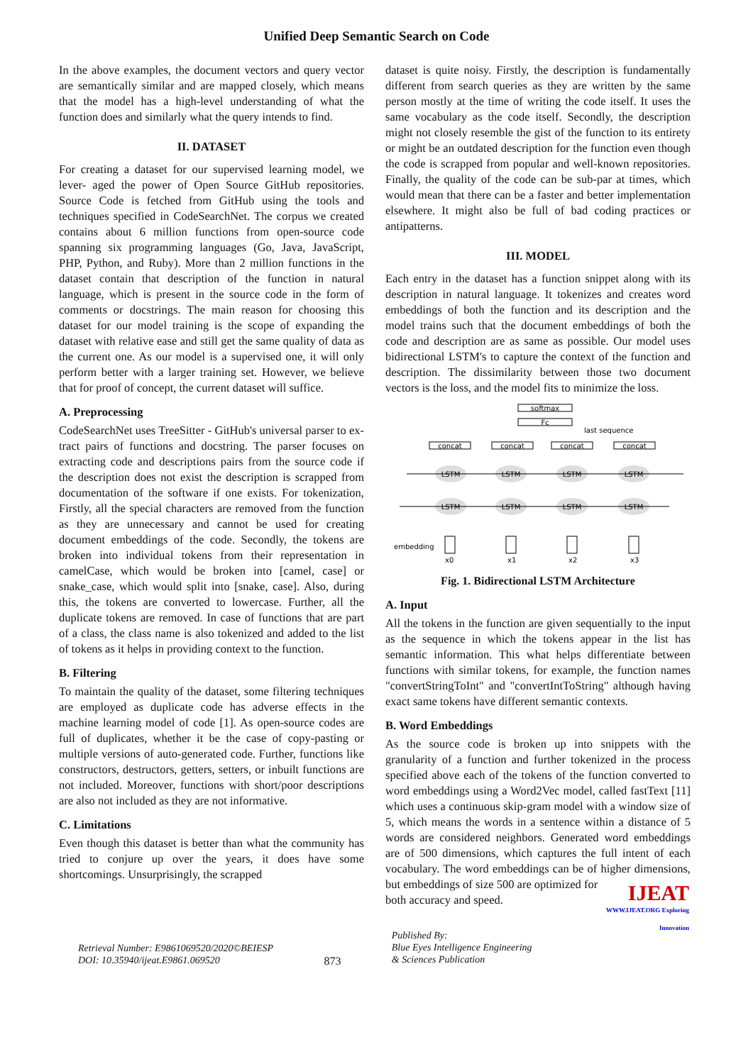Unified Deep Semantic Search on Code
In the above examples, the document vectors and query vector are semantically similar and are mapped closely, which means that the model has a high-level understanding of what the function does and similarly what the query intends to find.
II. DATASET
For creating a dataset for our supervised learning model, we lever- aged the power of Open Source GitHub repositories. Source Code is fetched from GitHub using the tools and techniques specified in CodeSearchNet. The corpus we created contains about 6 million functions from open-source code spanning six programming languages (Go, Java, JavaScript, PHP, Python, and Ruby). More than 2 million functions in the dataset contain that description of the function in natural language, which is present in the source code in the form of comments or docstrings. The main reason for choosing this dataset for our model training is the scope of expanding the dataset with relative ease and still get the same quality of data as the current one. As our model is a supervised one, it will only perform better with a larger training set. However, we believe that for proof of concept, the current dataset will suffice.
A. Preprocessing
CodeSearchNet uses TreeSitter - GitHub's universal parser to ex- tract pairs of functions and docstring. The parser focuses on extracting code and descriptions pairs from the source code if the description does not exist the description is scrapped from documentation of the software if one exists. For tokenization, Firstly, all the special characters are removed from the function as they are unnecessary and cannot be used for creating document embeddings of the code. Secondly, the tokens are broken into individual tokens from their representation in camelCase, which would be broken into [camel, case] or snake_case, which would split into [snake, case]. Also, during this, the tokens are converted to lowercase. Further, all the duplicate tokens are removed. In case of functions that are part of a class, the class name is also tokenized and added to the list of tokens as it helps in providing context to the function.
B. Filtering
To maintain the quality of the dataset, some filtering techniques are employed as duplicate code has adverse effects in the machine learning model of code [1]. As open-source codes are full of duplicates, whether it be the case of copy-pasting or multiple versions of auto-generated code. Further, functions like constructors, destructors, getters, setters, or inbuilt functions are not included. Moreover, functions with short/poor descriptions are also not included as they are not informative.
C. Limitations
Even though this dataset is better than what the community has tried to conjure up over the years, it does have some shortcomings. Unsurprisingly, the scrapped
dataset is quite noisy. Firstly, the description is fundamentally different from search queries as they are written by the same person mostly at the time of writing the code itself. It uses the same vocabulary as the code itself. Secondly, the description might not closely resemble the gist of the function to its entirety or might be an outdated description for the function even though the code is scrapped from popular and well-known repositories. Finally, the quality of the code can be sub-par at times, which would mean that there can be a faster and better implementation elsewhere. It might also be full of bad coding practices or antipatterns.
III. MODEL
Each entry in the dataset has a function snippet along with its description in natural language. It tokenizes and creates word embeddings of both the function and its description and the model trains such that the document embeddings of both the code and description are as same as possible. Our model uses bidirectional LSTM's to capture the context of the function and description. The dissimilarity between those two document vectors is the loss, and the model fits to minimize the loss.
softmax
Fc
last sequence
concat
concat
concat
concat
LSTM
LSTM
LSTM
LSTM
LSTM
LSTM
LSTM
LSTM
embedding
x0
x1
x2
x3
Fig. 1. Bidirectional LSTM Architecture
A. Input
All the tokens in the function are given sequentially to the input as the sequence in which the tokens appear in the list has semantic information. This what helps differentiate between functions with similar tokens, for example, the function names "convertStringToInt" and "convertIntToString" although having exact same tokens have different semantic contexts.
B. Word Embeddings
As the source code is broken up into snippets with the granularity of a function and further tokenized in the process specified above each of the tokens of the function converted to word embeddings using a Word2Vec model, called fastText [11] which uses a continuous skip-gram model with a window size of 5, which means the words in a sentence within a distance of 5 words are considered neighbors. Generated word embeddings are of 500 dimensions, which captures the full intent of each vocabulary. The word embeddings can be of higher dimensions, but embeddings of size 500 are optimized for
both accuracy and speed.
Retrieval Number: E9861069520/2020©BEIESP
DOI: 10.35940/ijeat.E9861.069520
873
Published By:
Blue Eyes Intelligence Engineering
& Sciences Publication
IJEAT
WWW.IJEAT.ORG Exploring Innovation